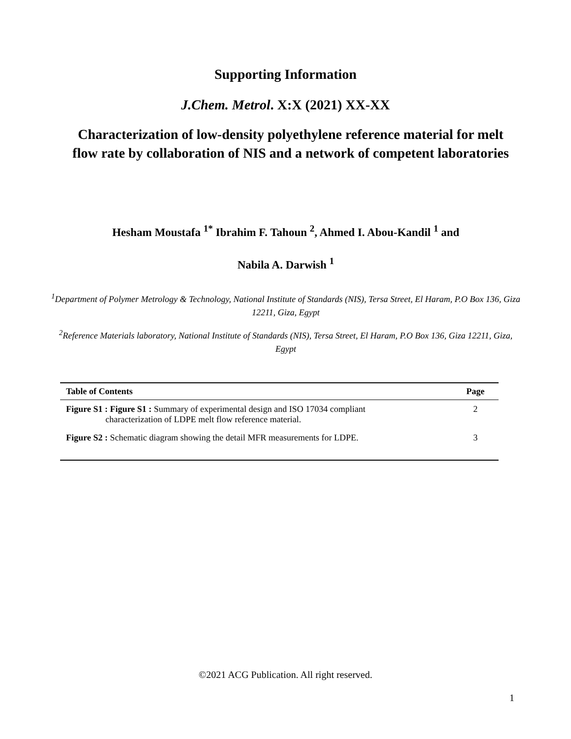Supporting Information
J.Chem. Metrol. X:X (2021) XX-XX
Characterization of low-density polyethylene reference material for melt flow rate by collaboration of NIS and a network of competent laboratories
Hesham Moustafa <sup>1*</sup> Ibrahim F. Tahoun <sup>2</sup>, Ahmed I. Abou-Kandil <sup>1</sup> and
Nabila A. Darwish <sup>1</sup>
<sup>1</sup> Department of Polymer Metrology & Technology, National Institute of Standards (NIS), Tersa Street, El Haram, P.O Box 136, Giza 12211, Giza, Egypt
<sup>2</sup> Reference Materials laboratory, National Institute of Standards (NIS), Tersa Street, El Haram, P.O Box 136, Giza 12211, Giza, Egypt
| Table of Contents | Page |
| --- | --- |
| Figure S1 : Figure S1 : Summary of experimental design and ISO 17034 compliant characterization of LDPE melt flow reference material. | 2 |
| Figure S2 : Schematic diagram showing the detail MFR measurements for LDPE. | 3 |
©2021 ACG Publication. All right reserved.
1